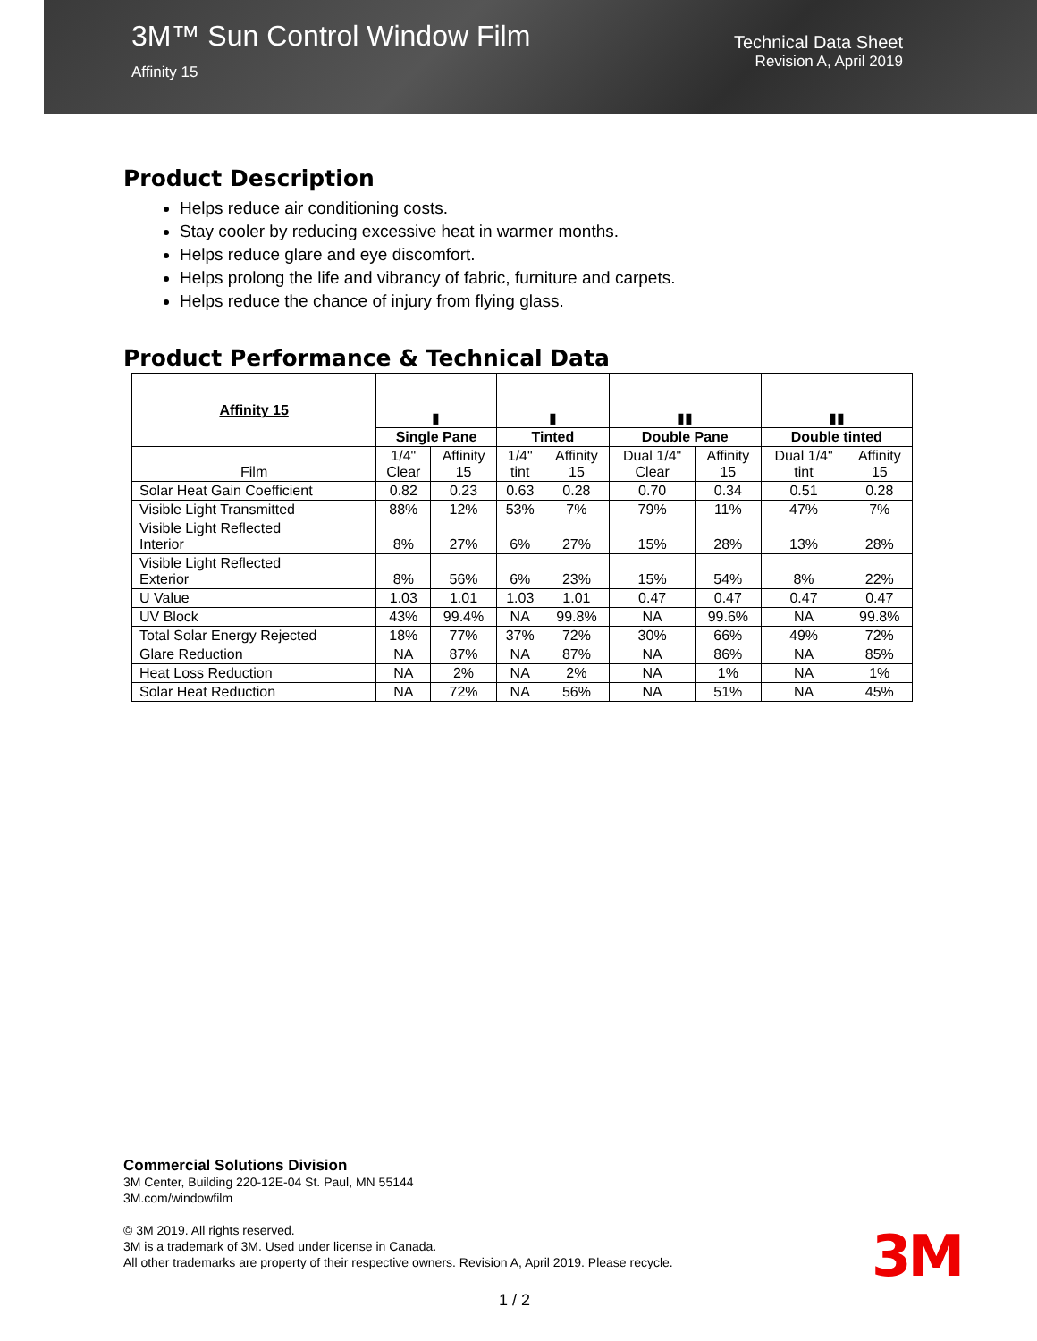3M™ Sun Control Window Film
Affinity 15
Technical Data Sheet
Revision A, April 2019
Product Description
Helps reduce air conditioning costs.
Stay cooler by reducing excessive heat in warmer months.
Helps reduce glare and eye discomfort.
Helps prolong the life and vibrancy of fabric, furniture and carpets.
Helps reduce the chance of injury from flying glass.
Product Performance & Technical Data
| Affinity 15 | ▮ | | ▮ | | ▮▮ | | ▮▮ | |
| | Single Pane | | Tinted | | Double Pane | | Double tinted | |
| Film | 1/4" Clear | Affinity 15 | 1/4" tint | Affinity 15 | Dual 1/4" Clear | Affinity 15 | Dual 1/4" tint | Affinity 15 |
| Solar Heat Gain Coefficient | 0.82 | 0.23 | 0.63 | 0.28 | 0.70 | 0.34 | 0.51 | 0.28 |
| Visible Light Transmitted | 88% | 12% | 53% | 7% | 79% | 11% | 47% | 7% |
| Visible Light Reflected Interior | 8% | 27% | 6% | 27% | 15% | 28% | 13% | 28% |
| Visible Light Reflected Exterior | 8% | 56% | 6% | 23% | 15% | 54% | 8% | 22% |
| U Value | 1.03 | 1.01 | 1.03 | 1.01 | 0.47 | 0.47 | 0.47 | 0.47 |
| UV Block | 43% | 99.4% | NA | 99.8% | NA | 99.6% | NA | 99.8% |
| Total Solar Energy Rejected | 18% | 77% | 37% | 72% | 30% | 66% | 49% | 72% |
| Glare Reduction | NA | 87% | NA | 87% | NA | 86% | NA | 85% |
| Heat Loss Reduction | NA | 2% | NA | 2% | NA | 1% | NA | 1% |
| Solar Heat Reduction | NA | 72% | NA | 56% | NA | 51% | NA | 45% |
Commercial Solutions Division
3M Center, Building 220-12E-04 St. Paul, MN 55144
3M.com/windowfilm
© 3M 2019. All rights reserved.
3M is a trademark of 3M. Used under license in Canada.
All other trademarks are property of their respective owners. Revision A, April 2019. Please recycle.
3M
1 / 2